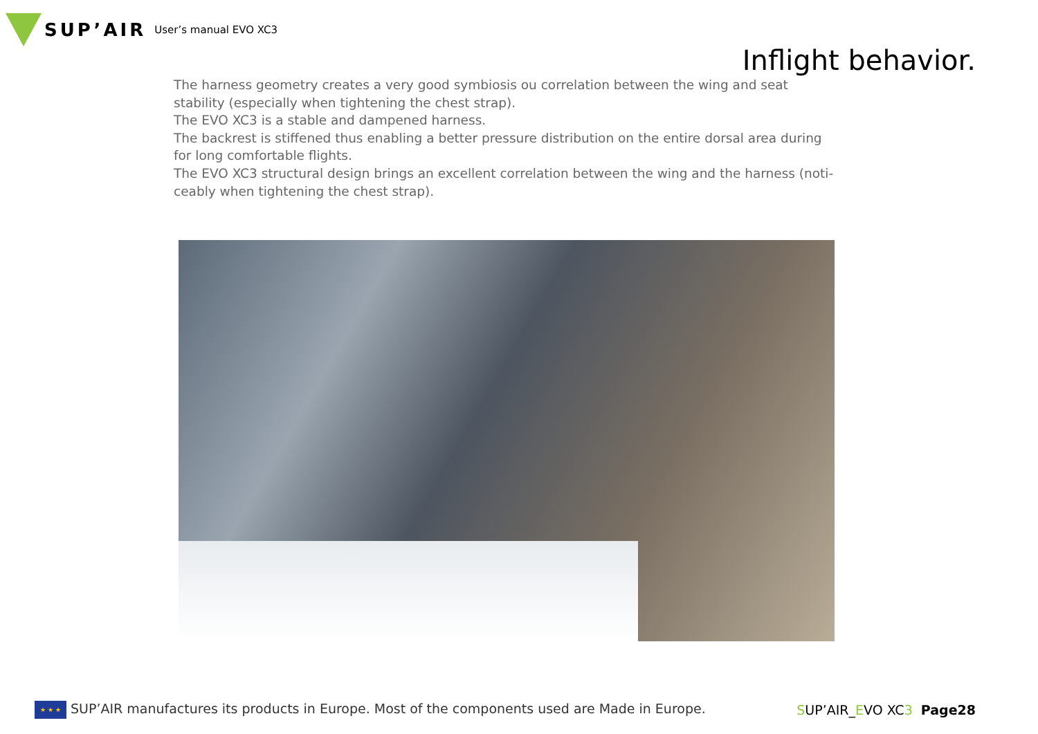SUP’AIR
User’s manual EVO XC3
Inflight behavior.
The harness geometry creates a very good symbiosis ou correlation between the wing and seat stability (especially when tightening the chest strap).
The EVO XC3 is a stable and dampened harness.
The backrest is stiffened thus enabling a better pressure distribution on the entire dorsal area during for long comfortable flights.
The EVO XC3 structural design brings an excellent correlation between the wing and the harness (noti-ceably when tightening the chest strap).
★ ★ ★ SUP’AIR manufactures its products in Europe. Most of the components used are Made in Europe.
SUP’AIR_EVO XC3 Page28